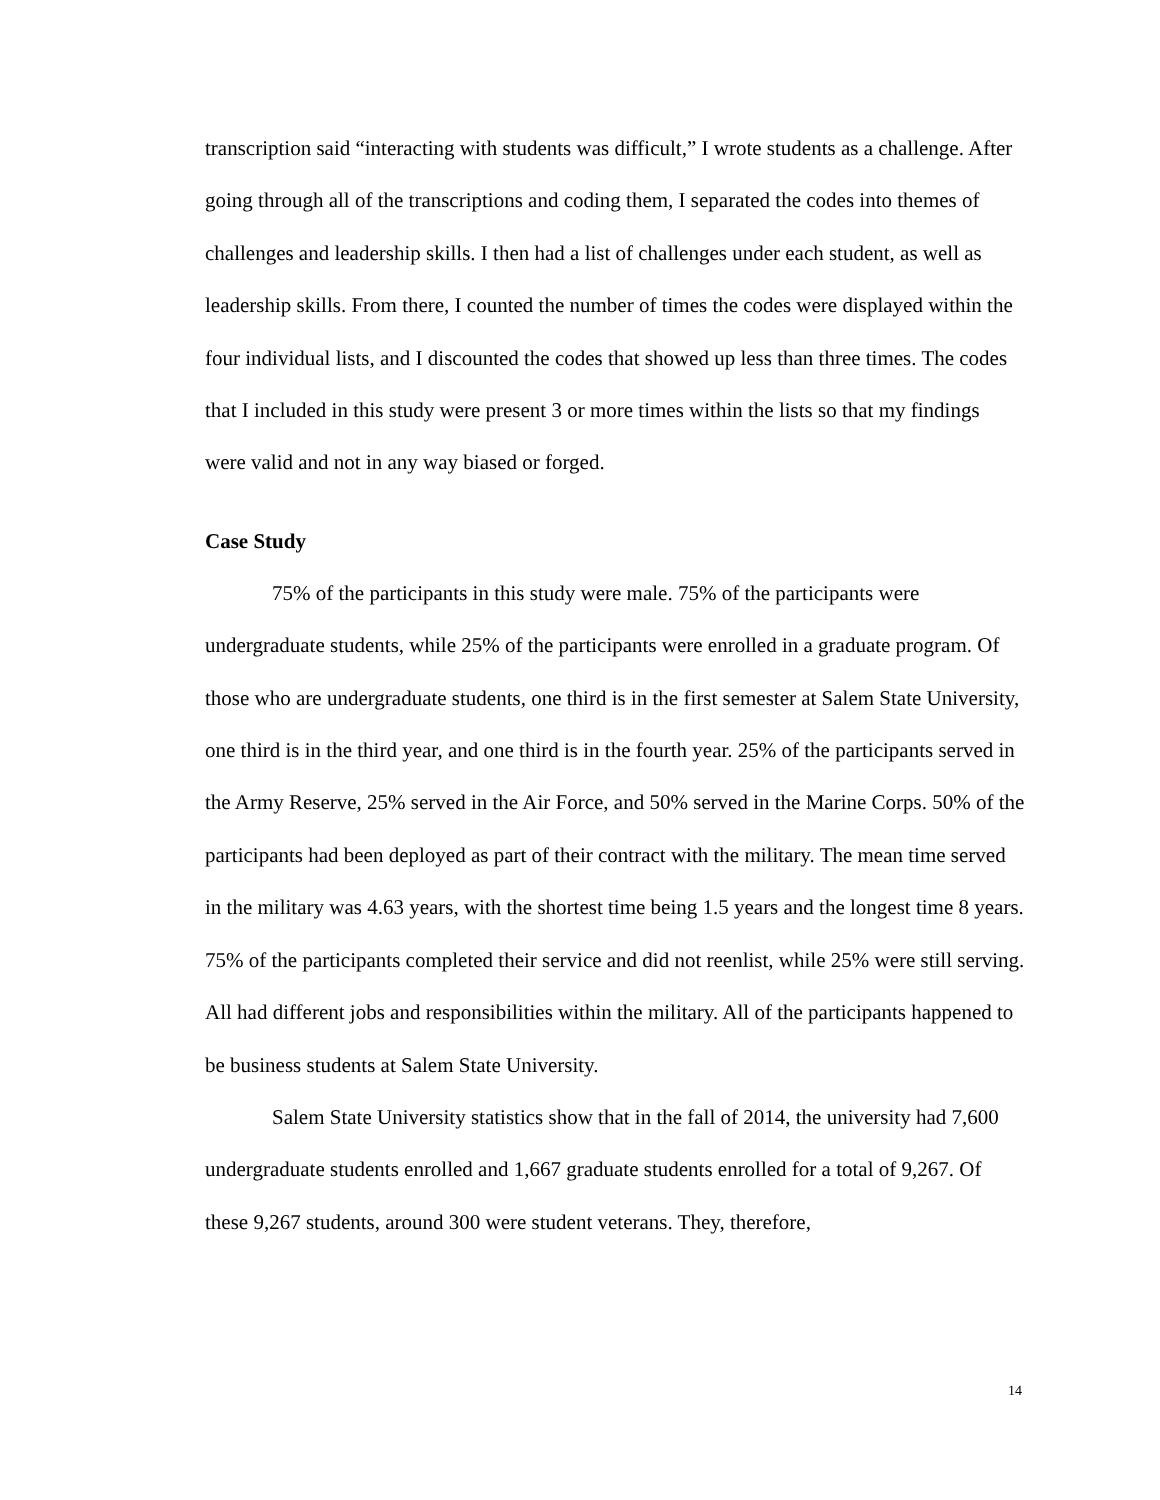transcription said “interacting with students was difficult,” I wrote students as a challenge. After going through all of the transcriptions and coding them, I separated the codes into themes of challenges and leadership skills. I then had a list of challenges under each student, as well as leadership skills. From there, I counted the number of times the codes were displayed within the four individual lists, and I discounted the codes that showed up less than three times. The codes that I included in this study were present 3 or more times within the lists so that my findings were valid and not in any way biased or forged.
Case Study
75% of the participants in this study were male. 75% of the participants were undergraduate students, while 25% of the participants were enrolled in a graduate program. Of those who are undergraduate students, one third is in the first semester at Salem State University, one third is in the third year, and one third is in the fourth year. 25% of the participants served in the Army Reserve, 25% served in the Air Force, and 50% served in the Marine Corps. 50% of the participants had been deployed as part of their contract with the military. The mean time served in the military was 4.63 years, with the shortest time being 1.5 years and the longest time 8 years. 75% of the participants completed their service and did not reenlist, while 25% were still serving. All had different jobs and responsibilities within the military. All of the participants happened to be business students at Salem State University.
Salem State University statistics show that in the fall of 2014, the university had 7,600 undergraduate students enrolled and 1,667 graduate students enrolled for a total of 9,267. Of these 9,267 students, around 300 were student veterans. They, therefore,
14